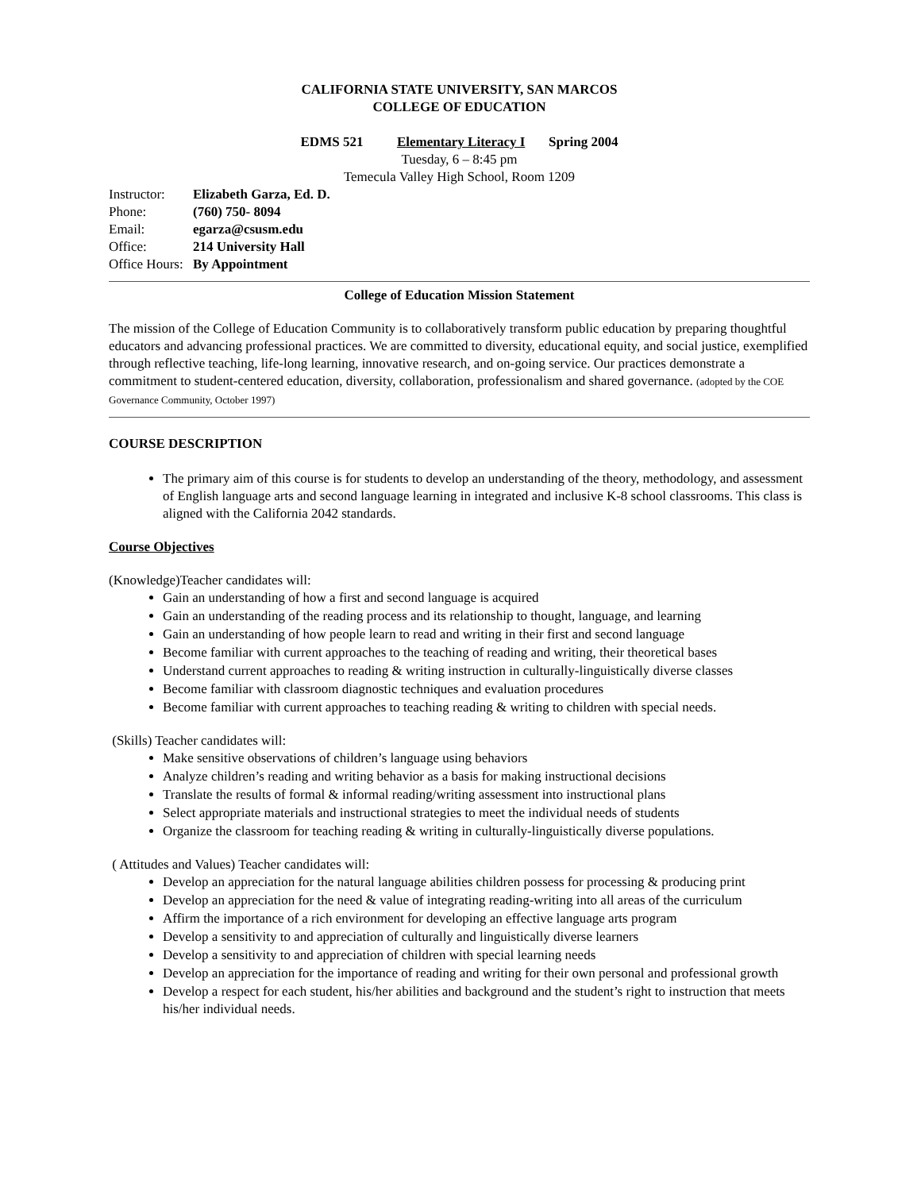CALIFORNIA STATE UNIVERSITY, SAN MARCOS
COLLEGE OF EDUCATION
EDMS 521 Elementary Literacy I Spring 2004
Tuesday, 6 – 8:45 pm
Temecula Valley High School, Room 1209
| Instructor: | Elizabeth Garza, Ed. D. |
| Phone: | (760) 750- 8094 |
| Email: | egarza@csusm.edu |
| Office: | 214 University Hall |
| Office Hours: | By Appointment |
College of Education Mission Statement
The mission of the College of Education Community is to collaboratively transform public education by preparing thoughtful educators and advancing professional practices. We are committed to diversity, educational equity, and social justice, exemplified through reflective teaching, life-long learning, innovative research, and on-going service. Our practices demonstrate a commitment to student-centered education, diversity, collaboration, professionalism and shared governance. (adopted by the COE Governance Community, October 1997)
COURSE DESCRIPTION
The primary aim of this course is for students to develop an understanding of the theory, methodology, and assessment of English language arts and second language learning in integrated and inclusive K-8 school classrooms. This class is aligned with the California 2042 standards.
Course Objectives
(Knowledge)Teacher candidates will:
Gain an understanding of how a first and second language is acquired
Gain an understanding of the reading process and its relationship to thought, language, and learning
Gain an understanding of how people learn to read and writing in their first and second language
Become familiar with current approaches to the teaching of reading and writing, their theoretical bases
Understand current approaches to reading & writing instruction in culturally-linguistically diverse classes
Become familiar with classroom diagnostic techniques and evaluation procedures
Become familiar with current approaches to teaching reading & writing to children with special needs.
(Skills) Teacher candidates will:
Make sensitive observations of children’s language using behaviors
Analyze children’s reading and writing behavior as a basis for making instructional decisions
Translate the results of formal & informal reading/writing assessment into instructional plans
Select appropriate materials and instructional strategies to meet the individual needs of students
Organize the classroom for teaching reading & writing in culturally-linguistically diverse populations.
( Attitudes and Values) Teacher candidates will:
Develop an appreciation for the natural language abilities children possess for processing & producing print
Develop an appreciation for the need & value of integrating reading-writing into all areas of the curriculum
Affirm the importance of a rich environment for developing an effective language arts program
Develop a sensitivity to and appreciation of culturally and linguistically diverse learners
Develop a sensitivity to and appreciation of children with special learning needs
Develop an appreciation for the importance of reading and writing for their own personal and professional growth
Develop a respect for each student, his/her abilities and background and the student’s right to instruction that meets his/her individual needs.